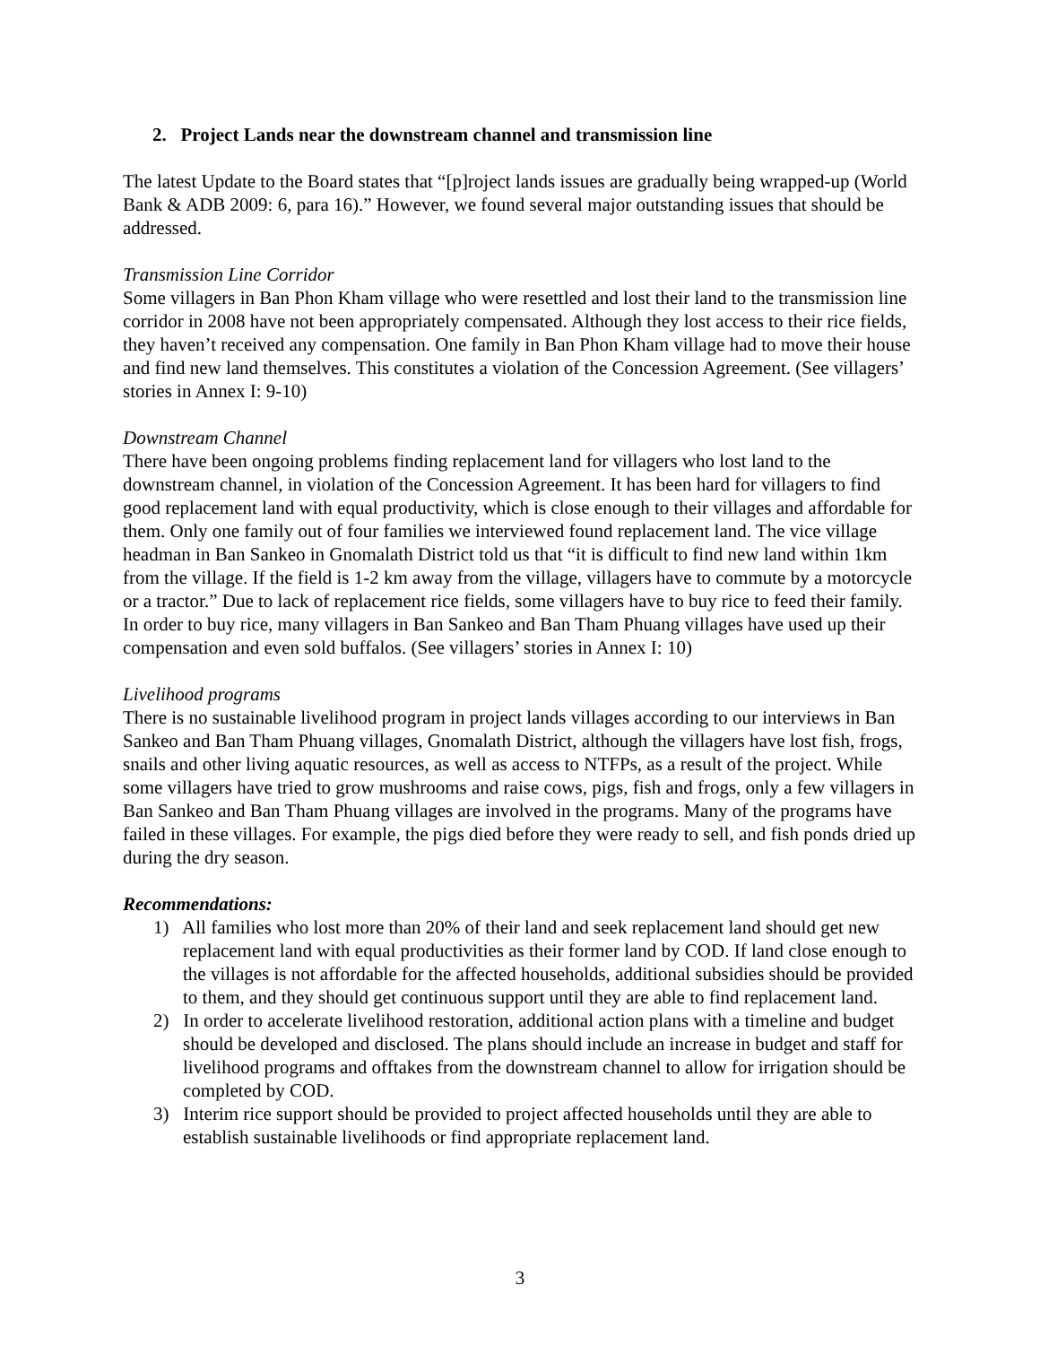2. Project Lands near the downstream channel and transmission line
The latest Update to the Board states that “[p]roject lands issues are gradually being wrapped-up (World Bank & ADB 2009: 6, para 16).” However, we found several major outstanding issues that should be addressed.
Transmission Line Corridor
Some villagers in Ban Phon Kham village who were resettled and lost their land to the transmission line corridor in 2008 have not been appropriately compensated. Although they lost access to their rice fields, they haven’t received any compensation. One family in Ban Phon Kham village had to move their house and find new land themselves. This constitutes a violation of the Concession Agreement. (See villagers’ stories in Annex I: 9-10)
Downstream Channel
There have been ongoing problems finding replacement land for villagers who lost land to the downstream channel, in violation of the Concession Agreement. It has been hard for villagers to find good replacement land with equal productivity, which is close enough to their villages and affordable for them. Only one family out of four families we interviewed found replacement land. The vice village headman in Ban Sankeo in Gnomalath District told us that “it is difficult to find new land within 1km from the village. If the field is 1-2 km away from the village, villagers have to commute by a motorcycle or a tractor.” Due to lack of replacement rice fields, some villagers have to buy rice to feed their family. In order to buy rice, many villagers in Ban Sankeo and Ban Tham Phuang villages have used up their compensation and even sold buffalos. (See villagers’ stories in Annex I: 10)
Livelihood programs
There is no sustainable livelihood program in project lands villages according to our interviews in Ban Sankeo and Ban Tham Phuang villages, Gnomalath District, although the villagers have lost fish, frogs, snails and other living aquatic resources, as well as access to NTFPs, as a result of the project. While some villagers have tried to grow mushrooms and raise cows, pigs, fish and frogs, only a few villagers in Ban Sankeo and Ban Tham Phuang villages are involved in the programs. Many of the programs have failed in these villages. For example, the pigs died before they were ready to sell, and fish ponds dried up during the dry season.
Recommendations:
1) All families who lost more than 20% of their land and seek replacement land should get new replacement land with equal productivities as their former land by COD. If land close enough to the villages is not affordable for the affected households, additional subsidies should be provided to them, and they should get continuous support until they are able to find replacement land.
2) In order to accelerate livelihood restoration, additional action plans with a timeline and budget should be developed and disclosed. The plans should include an increase in budget and staff for livelihood programs and offtakes from the downstream channel to allow for irrigation should be completed by COD.
3) Interim rice support should be provided to project affected households until they are able to establish sustainable livelihoods or find appropriate replacement land.
3